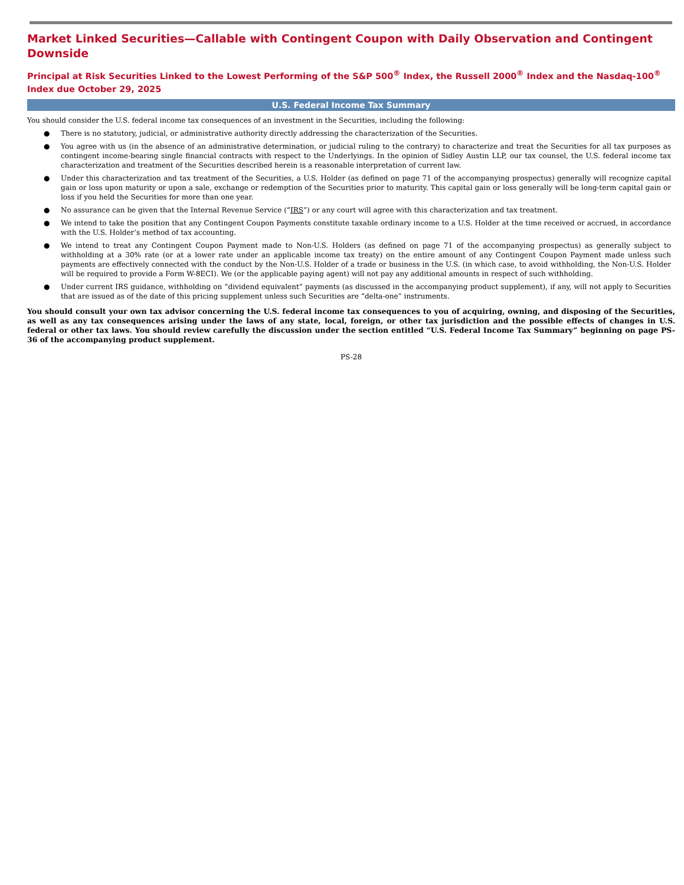Market Linked Securities—Callable with Contingent Coupon with Daily Observation and Contingent Downside
Principal at Risk Securities Linked to the Lowest Performing of the S&P 500<sup>®</sup> Index, the Russell 2000<sup>®</sup> Index and the Nasdaq-100<sup>®</sup> Index due October 29, 2025
U.S. Federal Income Tax Summary
You should consider the U.S. federal income tax consequences of an investment in the Securities, including the following:
● There is no statutory, judicial, or administrative authority directly addressing the characterization of the Securities.
● You agree with us (in the absence of an administrative determination, or judicial ruling to the contrary) to characterize and treat the Securities for all tax purposes as contingent income-bearing single financial contracts with respect to the Underlyings. In the opinion of Sidley Austin LLP, our tax counsel, the U.S. federal income tax characterization and treatment of the Securities described herein is a reasonable interpretation of current law.
● Under this characterization and tax treatment of the Securities, a U.S. Holder (as defined on page 71 of the accompanying prospectus) generally will recognize capital gain or loss upon maturity or upon a sale, exchange or redemption of the Securities prior to maturity. This capital gain or loss generally will be long-term capital gain or loss if you held the Securities for more than one year.
● No assurance can be given that the Internal Revenue Service (“IRS”) or any court will agree with this characterization and tax treatment.
● We intend to take the position that any Contingent Coupon Payments constitute taxable ordinary income to a U.S. Holder at the time received or accrued, in accordance with the U.S. Holder’s method of tax accounting.
● We intend to treat any Contingent Coupon Payment made to Non-U.S. Holders (as defined on page 71 of the accompanying prospectus) as generally subject to withholding at a 30% rate (or at a lower rate under an applicable income tax treaty) on the entire amount of any Contingent Coupon Payment made unless such payments are effectively connected with the conduct by the Non-U.S. Holder of a trade or business in the U.S. (in which case, to avoid withholding, the Non-U.S. Holder will be required to provide a Form W-8ECI). We (or the applicable paying agent) will not pay any additional amounts in respect of such withholding.
● Under current IRS guidance, withholding on “dividend equivalent” payments (as discussed in the accompanying product supplement), if any, will not apply to Securities that are issued as of the date of this pricing supplement unless such Securities are “delta-one” instruments.
You should consult your own tax advisor concerning the U.S. federal income tax consequences to you of acquiring, owning, and disposing of the Securities, as well as any tax consequences arising under the laws of any state, local, foreign, or other tax jurisdiction and the possible effects of changes in U.S. federal or other tax laws. You should review carefully the discussion under the section entitled “U.S. Federal Income Tax Summary” beginning on page PS-36 of the accompanying product supplement.
PS-28